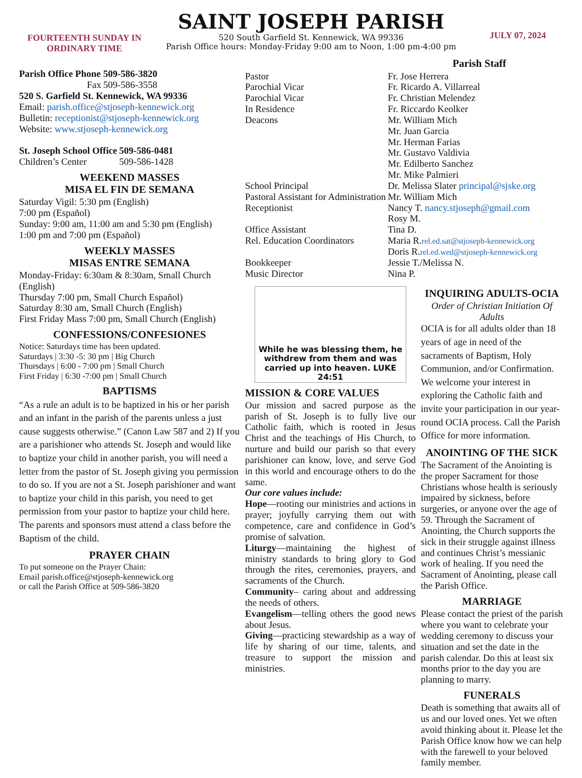FOURTEENTH SUNDAY IN ORDINARY TIME
SAINT JOSEPH PARISH
520 South Garfield St. Kennewick, WA 99336
Parish Office hours: Monday-Friday 9:00 am to Noon, 1:00 pm-4:00 pm
JULY 07, 2024
| Parish Office Phone | 509-586-3820 |
| Fax | 509-586-3558 |
520 S. Garfield St. Kennewick, WA 99336
Email: parish.office@stjoseph-kennewick.org
Bulletin: receptionist@stjoseph-kennewick.org
Website: www.stjoseph-kennewick.org
| St. Joseph School Office | 509-586-0481 |
| Children’s Center | 509-586-1428 |
WEEKEND MASSES
MISA EL FIN DE SEMANA
Saturday Vigil: 5:30 pm (English)
7:00 pm (Español)
Sunday: 9:00 am, 11:00 am and 5:30 pm (English)
1:00 pm and 7:00 pm (Español)
WEEKLY MASSES
MISAS ENTRE SEMANA
Monday-Friday: 6:30am & 8:30am, Small Church (English)
Thursday 7:00 pm, Small Church Español)
Saturday 8:30 am, Small Church (English)
First Friday Mass 7:00 pm, Small Church (English)
CONFESSIONS/CONFESIONES
Notice: Saturdays time has been updated.
Saturdays | 3:30 -5: 30 pm | Big Church
Thursdays | 6:00 - 7:00 pm | Small Church
First Friday | 6:30 -7:00 pm | Small Church
BAPTISMS
“As a rule an adult is to be baptized in his or her parish and an infant in the parish of the parents unless a just cause suggests otherwise.” (Canon Law 587 and 2) If you are a parishioner who attends St. Joseph and would like to baptize your child in another parish, you will need a letter from the pastor of St. Joseph giving you permission to do so. If you are not a St. Joseph parishioner and want to baptize your child in this parish, you need to get permission from your pastor to baptize your child here. The parents and sponsors must attend a class before the Baptism of the child.
PRAYER CHAIN
To put someone on the Prayer Chain:
Email parish.office@stjoseph-kennewick.org
or call the Parish Office at 509-586-3820
Parish Staff
| Pastor | Fr. Jose Herrera |
| Parochial Vicar | Fr. Ricardo A. Villarreal |
| Parochial Vicar | Fr. Christian Melendez |
| In Residence | Fr. Riccardo Keolker |
| Deacons | Mr. William Mich Mr. Juan Garcia Mr. Herman Farias Mr. Gustavo Valdivia Mr. Edilberto Sanchez Mr. Mike Palmieri |
| School Principal | Dr. Melissa Slater principal@sjske.org |
| Pastoral Assistant for Administration | Mr. William Mich |
| Receptionist | Nancy T. nancy.stjoseph@gmail.com Rosy M. |
| Office Assistant | Tina D. |
| Rel. Education Coordinators | Maria R. rel.ed.sat@stjoseph-kennewick.org Doris R. rel.ed.wed@stjoseph-kennewick.org |
| Bookkeeper | Jessie T./Melissa N. |
| Music Director | Nina P. |
While he was blessing them, he withdrew from them and was carried up into heaven. LUKE 24:51
MISSION & CORE VALUES
Our mission and sacred purpose as the parish of St. Joseph is to fully live our Catholic faith, which is rooted in Jesus Christ and the teachings of His Church, to nurture and build our parish so that every parishioner can know, love, and serve God in this world and encourage others to do the same.
Our core values include:
Hope—rooting our ministries and actions in prayer; joyfully carrying them out with competence, care and confidence in God’s promise of salvation.
Liturgy—maintaining the highest of ministry standards to bring glory to God through the rites, ceremonies, prayers, and sacraments of the Church.
Community– caring about and addressing the needs of others.
Evangelism—telling others the good news about Jesus.
Giving—practicing stewardship as a way of life by sharing of our time, talents, and treasure to support the mission and ministries.
INQUIRING ADULTS-OCIA
Order of Christian Initiation Of Adults
OCIA is for all adults older than 18 years of age in need of the sacraments of Baptism, Holy Communion, and/or Confirmation. We welcome your interest in exploring the Catholic faith and invite your participation in our year-round OCIA process. Call the Parish Office for more information.
ANOINTING OF THE SICK
The Sacrament of the Anointing is the proper Sacrament for those Christians whose health is seriously impaired by sickness, before surgeries, or anyone over the age of 59. Through the Sacrament of Anointing, the Church supports the sick in their struggle against illness and continues Christ’s messianic work of healing. If you need the Sacrament of Anointing, please call the Parish Office.
MARRIAGE
Please contact the priest of the parish where you want to celebrate your wedding ceremony to discuss your situation and set the date in the parish calendar. Do this at least six months prior to the day you are planning to marry.
FUNERALS
Death is something that awaits all of us and our loved ones. Yet we often avoid thinking about it. Please let the Parish Office know how we can help with the farewell to your beloved family member.